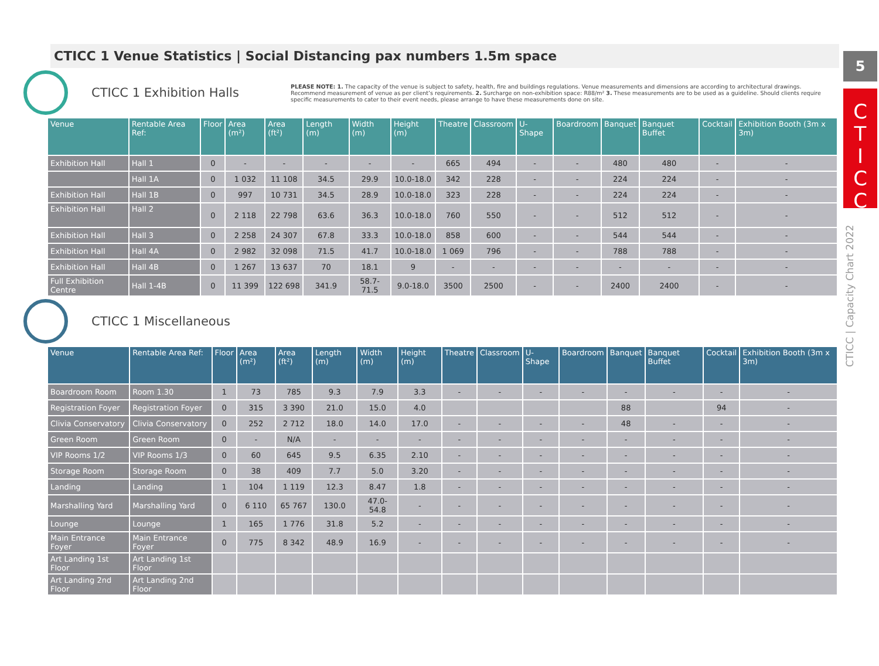5
C
T
I
C
C
CTICC | Capacity Chart 2022
CTICC 1 Venue Statistics | Social Distancing pax numbers 1.5m space
CTICC 1 Exhibition Halls
PLEASE NOTE: 1. The capacity of the venue is subject to safety, health, fire and buildings regulations. Venue measurements and dimensions are according to architectural drawings. Recommend measurement of venue as per client’s requirements. 2. Surcharge on non-exhibition space: R88/m² 3. These measurements are to be used as a guideline. Should clients require specific measurements to cater to their event needs, please arrange to have these measurements done on site.
| Venue | Rentable Area Ref: | Floor | Area (m²) | Area (ft²) | Length (m) | Width (m) | Height (m) | Theatre | Classroom | U-Shape | Boardroom | Banquet | Banquet Buffet | Cocktail | Exhibition Booth (3m x 3m) |
| --- | --- | --- | --- | --- | --- | --- | --- | --- | --- | --- | --- | --- | --- | --- | --- |
| Exhibition Hall | Hall 1 | 0 | - | - | - | - | - | 665 | 494 | - | - | 480 | 480 | - | - |
| | Hall 1A | 0 | 1 032 | 11 108 | 34.5 | 29.9 | 10.0-18.0 | 342 | 228 | - | - | 224 | 224 | - | - |
| Exhibition Hall | Hall 1B | 0 | 997 | 10 731 | 34.5 | 28.9 | 10.0-18.0 | 323 | 228 | - | - | 224 | 224 | - | - |
| Exhibition Hall | Hall 2 | 0 | 2 118 | 22 798 | 63.6 | 36.3 | 10.0-18.0 | 760 | 550 | - | - | 512 | 512 | - | - |
| Exhibition Hall | Hall 3 | 0 | 2 258 | 24 307 | 67.8 | 33.3 | 10.0-18.0 | 858 | 600 | - | - | 544 | 544 | - | - |
| Exhibition Hall | Hall 4A | 0 | 2 982 | 32 098 | 71.5 | 41.7 | 10.0-18.0 | 1 069 | 796 | - | - | 788 | 788 | - | - |
| Exhibition Hall | Hall 4B | 0 | 1 267 | 13 637 | 70 | 18.1 | 9 | - | - | - | - | - | - | - | - |
| Full Exhibition Centre | Hall 1-4B | 0 | 11 399 | 122 698 | 341.9 | 58.7-71.5 | 9.0-18.0 | 3500 | 2500 | - | - | 2400 | 2400 | - | - |
CTICC 1 Miscellaneous
| Venue | Rentable Area Ref: | Floor | Area (m²) | Area (ft²) | Length (m) | Width (m) | Height (m) | Theatre | Classroom | U-Shape | Boardroom | Banquet | Banquet Buffet | Cocktail | Exhibition Booth (3m x 3m) |
| --- | --- | --- | --- | --- | --- | --- | --- | --- | --- | --- | --- | --- | --- | --- | --- |
| Boardroom Room | Room 1.30 | 1 | 73 | 785 | 9.3 | 7.9 | 3.3 | - | - | - | - | - | - | - | - |
| Registration Foyer | Registration Foyer | 0 | 315 | 3 390 | 21.0 | 15.0 | 4.0 | | | | | 88 | | 94 | - |
| Clivia Conservatory | Clivia Conservatory | 0 | 252 | 2 712 | 18.0 | 14.0 | 17.0 | - | - | - | - | 48 | - | - | - |
| Green Room | Green Room | 0 | - | N/A | - | - | - | - | - | - | - | - | - | - | - |
| VIP Rooms 1/2 | VIP Rooms 1/3 | 0 | 60 | 645 | 9.5 | 6.35 | 2.10 | - | - | - | - | - | - | - | - |
| Storage Room | Storage Room | 0 | 38 | 409 | 7.7 | 5.0 | 3.20 | - | - | - | - | - | - | - | - |
| Landing | Landing | 1 | 104 | 1 119 | 12.3 | 8.47 | 1.8 | - | - | - | - | - | - | - | - |
| Marshalling Yard | Marshalling Yard | 0 | 6 110 | 65 767 | 130.0 | 47.0-54.8 | - | - | - | - | - | - | - | - | - |
| Lounge | Lounge | 1 | 165 | 1 776 | 31.8 | 5.2 | - | - | - | - | - | - | - | - | - |
| Main Entrance Foyer | Main Entrance Foyer | 0 | 775 | 8 342 | 48.9 | 16.9 | - | - | - | - | - | - | - | - | - |
| Art Landing 1st Floor | Art Landing 1st Floor | | | | | | | | | | | | | | |
| Art Landing 2nd Floor | Art Landing 2nd Floor | | | | | | | | | | | | | | |